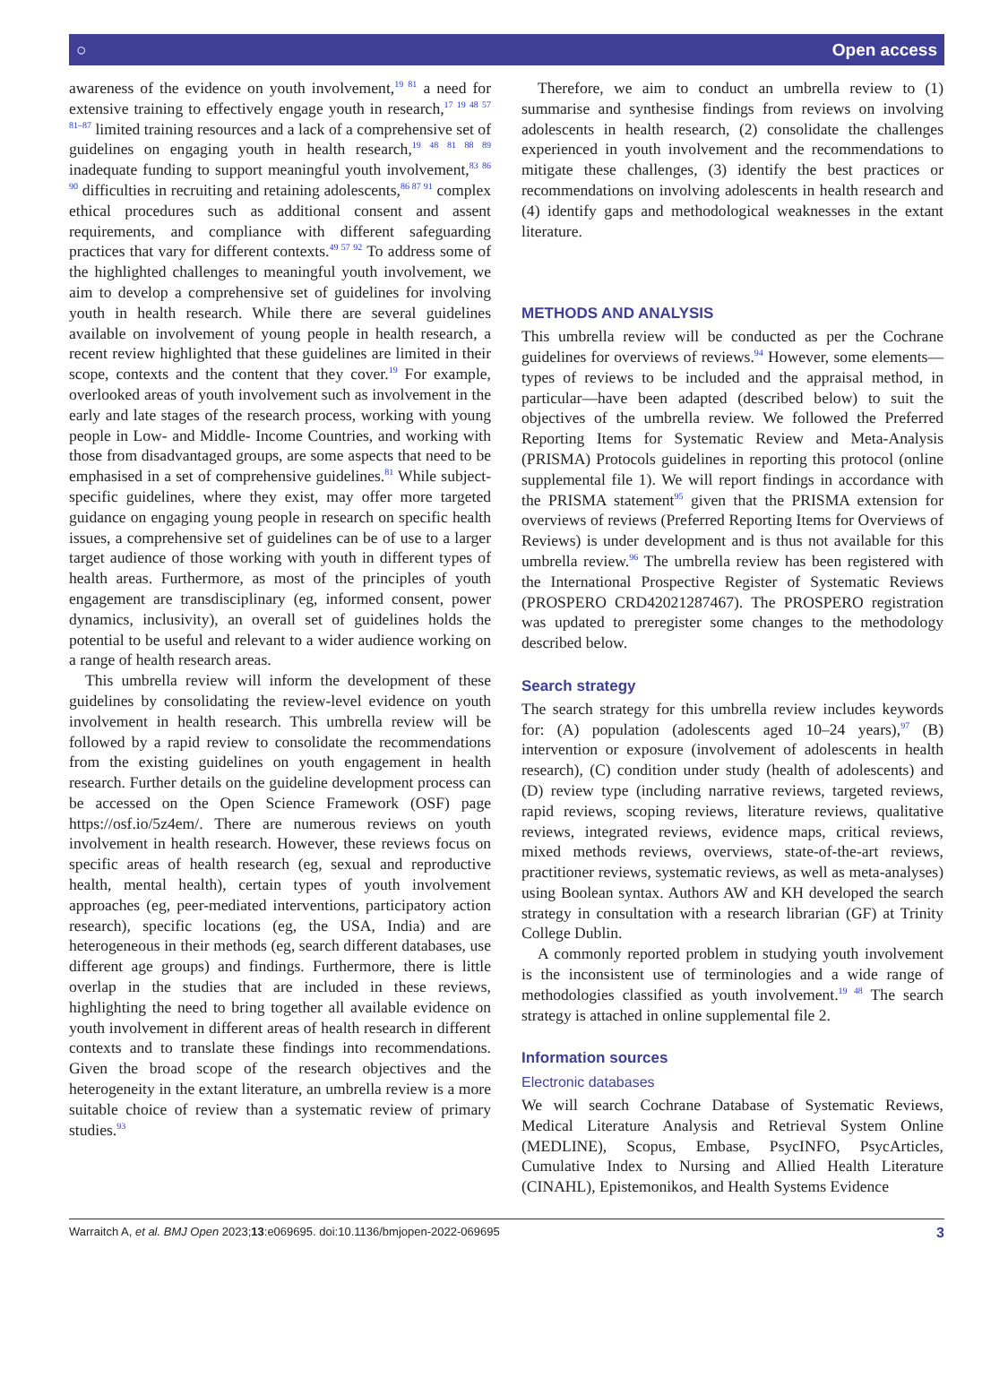○ Open access
awareness of the evidence on youth involvement,<sup>19 81</sup> a need for extensive training to effectively engage youth in research,<sup>17 19 48 57 81–87</sup> limited training resources and a lack of a comprehensive set of guidelines on engaging youth in health research,<sup>19 48 81 88 89</sup> inadequate funding to support meaningful youth involvement,<sup>83 86 90</sup> difficulties in recruiting and retaining adolescents,<sup>86 87 91</sup> complex ethical procedures such as additional consent and assent requirements, and compliance with different safeguarding practices that vary for different contexts.<sup>49 57 92</sup> To address some of the highlighted challenges to meaningful youth involvement, we aim to develop a comprehensive set of guidelines for involving youth in health research. While there are several guidelines available on involvement of young people in health research, a recent review highlighted that these guidelines are limited in their scope, contexts and the content that they cover.<sup>19</sup> For example, overlooked areas of youth involvement such as involvement in the early and late stages of the research process, working with young people in Low- and Middle- Income Countries, and working with those from disadvantaged groups, are some aspects that need to be emphasised in a set of comprehensive guidelines.<sup>81</sup> While subject-specific guidelines, where they exist, may offer more targeted guidance on engaging young people in research on specific health issues, a comprehensive set of guidelines can be of use to a larger target audience of those working with youth in different types of health areas. Furthermore, as most of the principles of youth engagement are transdisciplinary (eg, informed consent, power dynamics, inclusivity), an overall set of guidelines holds the potential to be useful and relevant to a wider audience working on a range of health research areas.
This umbrella review will inform the development of these guidelines by consolidating the review-level evidence on youth involvement in health research. This umbrella review will be followed by a rapid review to consolidate the recommendations from the existing guidelines on youth engagement in health research. Further details on the guideline development process can be accessed on the Open Science Framework (OSF) page https://osf.io/5z4em/. There are numerous reviews on youth involvement in health research. However, these reviews focus on specific areas of health research (eg, sexual and reproductive health, mental health), certain types of youth involvement approaches (eg, peer-mediated interventions, participatory action research), specific locations (eg, the USA, India) and are heterogeneous in their methods (eg, search different databases, use different age groups) and findings. Furthermore, there is little overlap in the studies that are included in these reviews, highlighting the need to bring together all available evidence on youth involvement in different areas of health research in different contexts and to translate these findings into recommendations. Given the broad scope of the research objectives and the heterogeneity in the extant literature, an umbrella review is a more suitable choice of review than a systematic review of primary studies.<sup>93</sup>
Therefore, we aim to conduct an umbrella review to (1) summarise and synthesise findings from reviews on involving adolescents in health research, (2) consolidate the challenges experienced in youth involvement and the recommendations to mitigate these challenges, (3) identify the best practices or recommendations on involving adolescents in health research and (4) identify gaps and methodological weaknesses in the extant literature.
METHODS AND ANALYSIS
This umbrella review will be conducted as per the Cochrane guidelines for overviews of reviews.<sup>94</sup> However, some elements—types of reviews to be included and the appraisal method, in particular—have been adapted (described below) to suit the objectives of the umbrella review. We followed the Preferred Reporting Items for Systematic Review and Meta-Analysis (PRISMA) Protocols guidelines in reporting this protocol (online supplemental file 1). We will report findings in accordance with the PRISMA statement<sup>95</sup> given that the PRISMA extension for overviews of reviews (Preferred Reporting Items for Overviews of Reviews) is under development and is thus not available for this umbrella review.<sup>96</sup> The umbrella review has been registered with the International Prospective Register of Systematic Reviews (PROSPERO CRD42021287467). The PROSPERO registration was updated to preregister some changes to the methodology described below.
Search strategy
The search strategy for this umbrella review includes keywords for: (A) population (adolescents aged 10–24 years),<sup>97</sup> (B) intervention or exposure (involvement of adolescents in health research), (C) condition under study (health of adolescents) and (D) review type (including narrative reviews, targeted reviews, rapid reviews, scoping reviews, literature reviews, qualitative reviews, integrated reviews, evidence maps, critical reviews, mixed methods reviews, overviews, state-of-the-art reviews, practitioner reviews, systematic reviews, as well as meta-analyses) using Boolean syntax. Authors AW and KH developed the search strategy in consultation with a research librarian (GF) at Trinity College Dublin.
A commonly reported problem in studying youth involvement is the inconsistent use of terminologies and a wide range of methodologies classified as youth involvement.<sup>19 48</sup> The search strategy is attached in online supplemental file 2.
Information sources
Electronic databases
We will search Cochrane Database of Systematic Reviews, Medical Literature Analysis and Retrieval System Online (MEDLINE), Scopus, Embase, PsycINFO, PsycArticles, Cumulative Index to Nursing and Allied Health Literature (CINAHL), Epistemonikos, and Health Systems Evidence
Warraitch A, et al. BMJ Open 2023;13:e069695. doi:10.1136/bmjopen-2022-069695 3